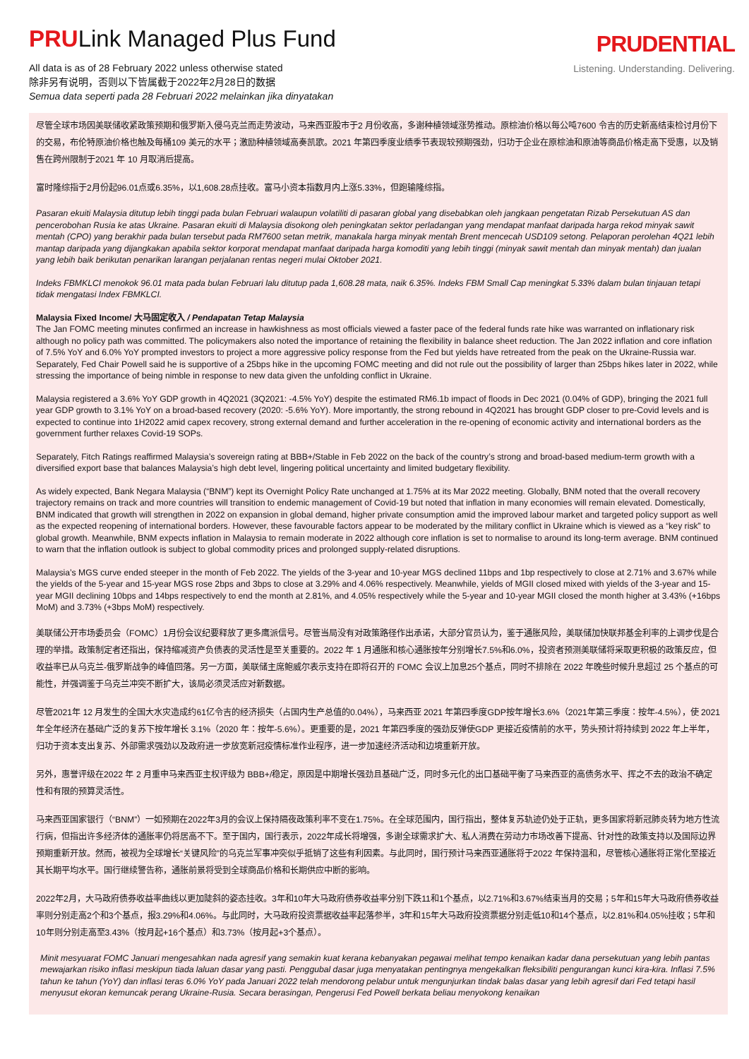PRULink Managed Plus Fund
All data is as of 28 February 2022 unless otherwise stated
除非另有说明，否则以下皆属截于2022年2月28日的数据
Semua data seperti pada 28 Februari 2022 melainkan jika dinyatakan
PRUDENTIAL
Listening. Understanding. Delivering.
尽管全球市场因美联储收紧政策预期和俄罗斯入侵乌克兰而走势波动，马来西亚股市于2 月份收高，多谢种植领域涨势推动。原棕油价格以每公吨7600 令吉的历史新高结束检讨月份下的交易，布伦特原油价格也触及每桶109 美元的水平；激励种植领域高奏凯歌。2021 年第四季度业绩季节表现较预期强劲，归功于企业在原棕油和原油等商品价格走高下受惠，以及销售在跨州限制于2021 年 10 月取消后提高。
富时隆综指于2月份起96.01点或6.35%，以1,608.28点挂收。富马小资本指数月内上涨5.33%，但跑输隆综指。
Pasaran ekuiti Malaysia ditutup lebih tinggi pada bulan Februari walaupun volatiliti di pasaran global yang disebabkan oleh jangkaan pengetatan Rizab Persekutuan AS dan pencerobohan Rusia ke atas Ukraine. Pasaran ekuiti di Malaysia disokong oleh peningkatan sektor perladangan yang mendapat manfaat daripada harga rekod minyak sawit mentah (CPO) yang berakhir pada bulan tersebut pada RM7600 setan metrik, manakala harga minyak mentah Brent mencecah USD109 setong. Pelaporan perolehan 4Q21 lebih mantap daripada yang dijangkakan apabila sektor korporat mendapat manfaat daripada harga komoditi yang lebih tinggi (minyak sawit mentah dan minyak mentah) dan jualan yang lebih baik berikutan penarikan larangan perjalanan rentas negeri mulai Oktober 2021.
Indeks FBMKLCI menokok 96.01 mata pada bulan Februari lalu ditutup pada 1,608.28 mata, naik 6.35%. Indeks FBM Small Cap meningkat 5.33% dalam bulan tinjauan tetapi tidak mengatasi Index FBMKLCI.
Malaysia Fixed Income/ 大马固定收入 / Pendapatan Tetap Malaysia
The Jan FOMC meeting minutes confirmed an increase in hawkishness as most officials viewed a faster pace of the federal funds rate hike was warranted on inflationary risk although no policy path was committed. The policymakers also noted the importance of retaining the flexibility in balance sheet reduction. The Jan 2022 inflation and core inflation of 7.5% YoY and 6.0% YoY prompted investors to project a more aggressive policy response from the Fed but yields have retreated from the peak on the Ukraine-Russia war. Separately, Fed Chair Powell said he is supportive of a 25bps hike in the upcoming FOMC meeting and did not rule out the possibility of larger than 25bps hikes later in 2022, while stressing the importance of being nimble in response to new data given the unfolding conflict in Ukraine.
Malaysia registered a 3.6% YoY GDP growth in 4Q2021 (3Q2021: -4.5% YoY) despite the estimated RM6.1b impact of floods in Dec 2021 (0.04% of GDP), bringing the 2021 full year GDP growth to 3.1% YoY on a broad-based recovery (2020: -5.6% YoY). More importantly, the strong rebound in 4Q2021 has brought GDP closer to pre-Covid levels and is expected to continue into 1H2022 amid capex recovery, strong external demand and further acceleration in the re-opening of economic activity and international borders as the government further relaxes Covid-19 SOPs.
Separately, Fitch Ratings reaffirmed Malaysia’s sovereign rating at BBB+/Stable in Feb 2022 on the back of the country’s strong and broad-based medium-term growth with a diversified export base that balances Malaysia’s high debt level, lingering political uncertainty and limited budgetary flexibility.
As widely expected, Bank Negara Malaysia (“BNM”) kept its Overnight Policy Rate unchanged at 1.75% at its Mar 2022 meeting. Globally, BNM noted that the overall recovery trajectory remains on track and more countries will transition to endemic management of Covid-19 but noted that inflation in many economies will remain elevated. Domestically, BNM indicated that growth will strengthen in 2022 on expansion in global demand, higher private consumption amid the improved labour market and targeted policy support as well as the expected reopening of international borders. However, these favourable factors appear to be moderated by the military conflict in Ukraine which is viewed as a “key risk” to global growth. Meanwhile, BNM expects inflation in Malaysia to remain moderate in 2022 although core inflation is set to normalise to around its long-term average. BNM continued to warn that the inflation outlook is subject to global commodity prices and prolonged supply-related disruptions.
Malaysia’s MGS curve ended steeper in the month of Feb 2022. The yields of the 3-year and 10-year MGS declined 11bps and 1bp respectively to close at 2.71% and 3.67% while the yields of the 5-year and 15-year MGS rose 2bps and 3bps to close at 3.29% and 4.06% respectively. Meanwhile, yields of MGII closed mixed with yields of the 3-year and 15-year MGII declining 10bps and 14bps respectively to end the month at 2.81%, and 4.05% respectively while the 5-year and 10-year MGII closed the month higher at 3.43% (+16bps MoM) and 3.73% (+3bps MoM) respectively.
美联储公开市场委员会（FOMC）1月份会议纪要释放了更多鹰派信号。尽管当局没有对政策路径作出承诺，大部分官员认为，鉴于通胀风险，美联储加快联邦基金利率的上调步伐是合理的举措。政策制定者还指出，保持缩减资产负债表的灵活性是至关重要的。2022 年 1 月通胀和核心通胀按年分别增长7.5%和6.0%，投资者预测美联储将采取更积极的政策反应，但收益率已从乌克兰-俄罗斯战争的峰值回落。另一方面，美联储主席鲍威尔表示支持在即将召开的 FOMC 会议上加息25个基点，同时不排除在 2022 年晚些时候升息超过 25 个基点的可能性，并强调鉴于乌克兰冲突不断扩大，该局必须灵活应对新数据。
尽管2021年 12 月发生的全国大水灾造成约61亿令吉的经济损失（占国内生产总值的0.04%），马来西亚 2021 年第四季度GDP按年增长3.6%（2021年第三季度：按年-4.5%），使 2021 年全年经济在基础广泛的复苏下按年增长 3.1%（2020 年：按年-5.6%）。更重要的是，2021 年第四季度的强劲反弹使GDP 更接近疫情前的水平，势头预计将持续到 2022 年上半年，归功于资本支出复苏、外部需求强劲以及政府进一步放宽新冠疫情标准作业程序，进一步加速经济活动和边境重新开放。
另外，惠誉评级在2022 年 2 月重申马来西亚主权评级为 BBB+/稳定，原因是中期增长强劲且基础广泛，同时多元化的出口基础平衡了马来西亚的高债务水平、挥之不去的政治不确定性和有限的预算灵活性。
马来西亚国家银行（“BNM”）一如预期在2022年3月的会议上保持隔夜政策利率不变在1.75%。在全球范围内，国行指出，整体复苏轨迹仍处于正轨，更多国家将新冠肺炎转为地方性流行病，但指出许多经济体的通胀率仍将居高不下。至于国内，国行表示，2022年成长将增强，多谢全球需求扩大、私人消费在劳动力市场改善下提高、针对性的政策支持以及国际边界预期重新开放。然而，被视为全球增长“关键风险”的乌克兰军事冲突似乎抵销了这些有利因素。与此同时，国行预计马来西亚通胀将于2022 年保持温和，尽管核心通胀将正常化至接近其长期平均水平。国行继续警告称，通胀前景将受到全球商品价格和长期供应中断的影响。
2022年2月，大马政府债券收益率曲线以更加陡斜的姿态挂收。3年和10年大马政府债券收益率分别下跌11和1个基点，以2.71%和3.67%结束当月的交易；5年和15年大马政府债券收益率则分别走高2个和3个基点，报3.29%和4.06%。与此同时，大马政府投资票据收益率起落参半，3年和15年大马政府投资票据分别走低10和14个基点，以2.81%和4.05%挂收；5年和10年则分别走高至3.43%（按月起+16个基点）和3.73%（按月起+3个基点）。
Minit mesyuarat FOMC Januari mengesahkan nada agresif yang semakin kuat kerana kebanyakan pegawai melihat tempo kenaikan kadar dana persekutuan yang lebih pantas mewajarkan risiko inflasi meskipun tiada laluan dasar yang pasti. Penggubal dasar juga menyatakan pentingnya mengekalkan fleksibiliti pengurangan kunci kira-kira. Inflasi 7.5% tahun ke tahun (YoY) dan inflasi teras 6.0% YoY pada Januari 2022 telah mendorong pelabur untuk mengunjurkan tindak balas dasar yang lebih agresif dari Fed tetapi hasil menyusut ekoran kemuncak perang Ukraine-Rusia. Secara berasingan, Pengerusi Fed Powell berkata beliau menyokong kenaikan